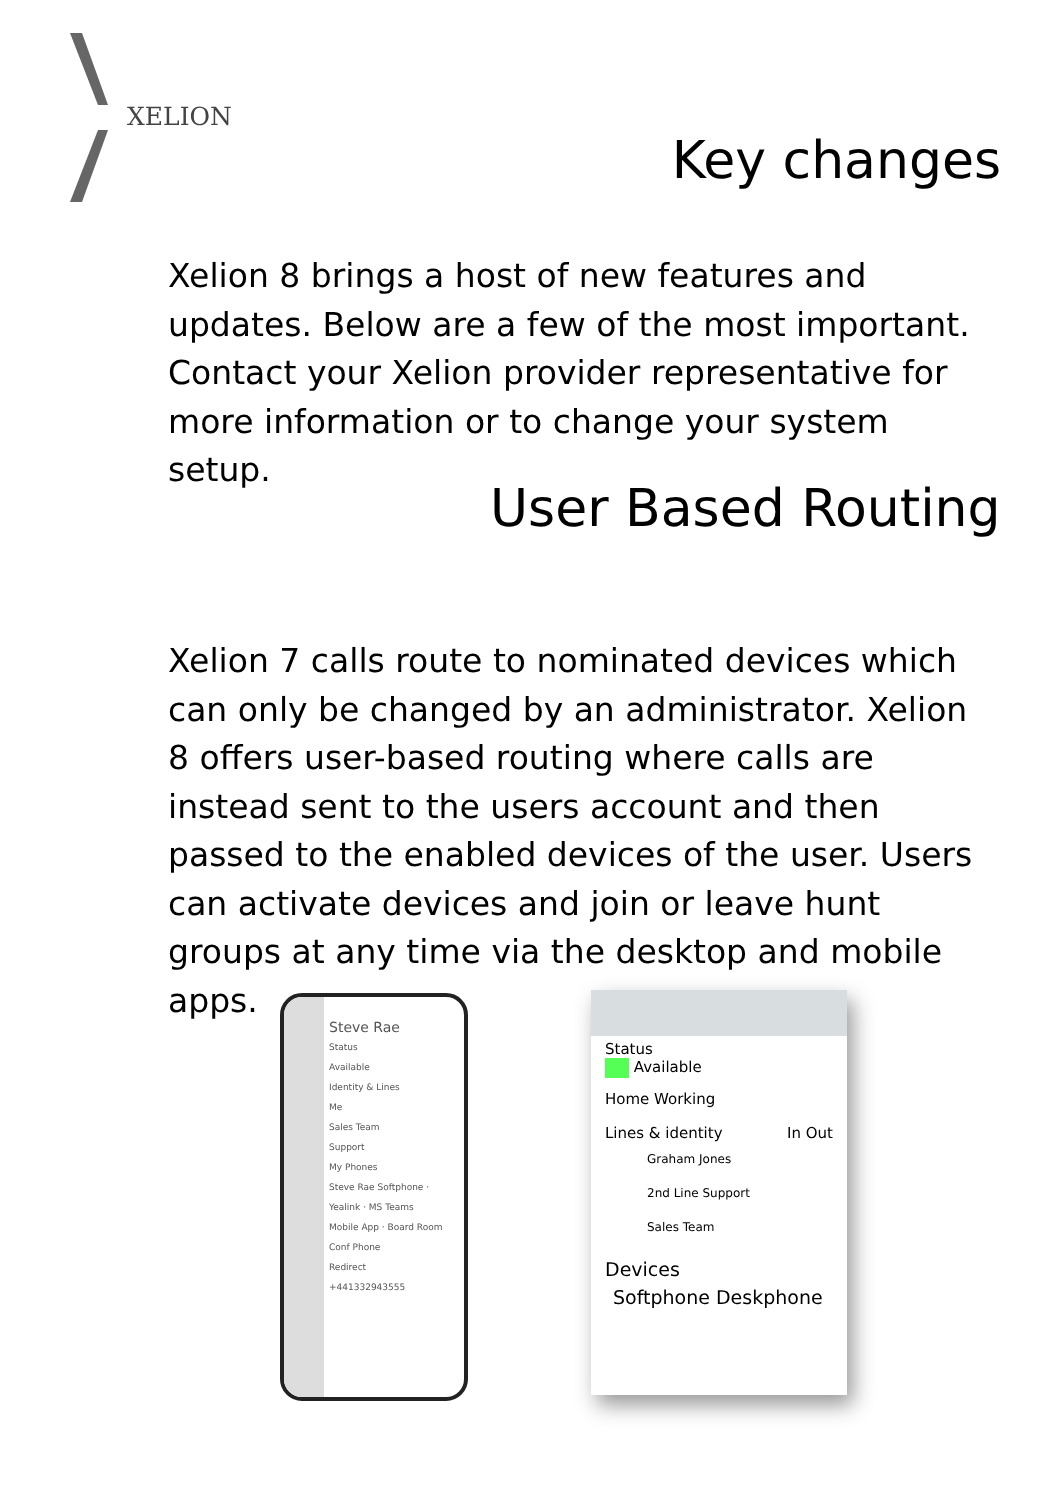XELION
Key changes
Xelion 8 brings a host of new features and updates. Below are a few of the most important. Contact your Xelion provider representative for more information or to change your system setup.
User Based Routing
Xelion 7 calls route to nominated devices which can only be changed by an administrator. Xelion 8 offers user-based routing where calls are instead sent to the users account and then passed to the enabled devices of the user. Users can activate devices and join or leave hunt groups at any time via the desktop and mobile apps.
Steve Rae
Status
Available
Identity & Lines
Me
Sales Team
Support
My Phones
Steve Rae Softphone · Yealink · MS Teams
Mobile App · Board Room Conf Phone
Redirect
+441332943555
Status
Available
Home Working
Lines & identity In Out
Graham Jones
2nd Line Support
Sales Team
Devices
Softphone Deskphone